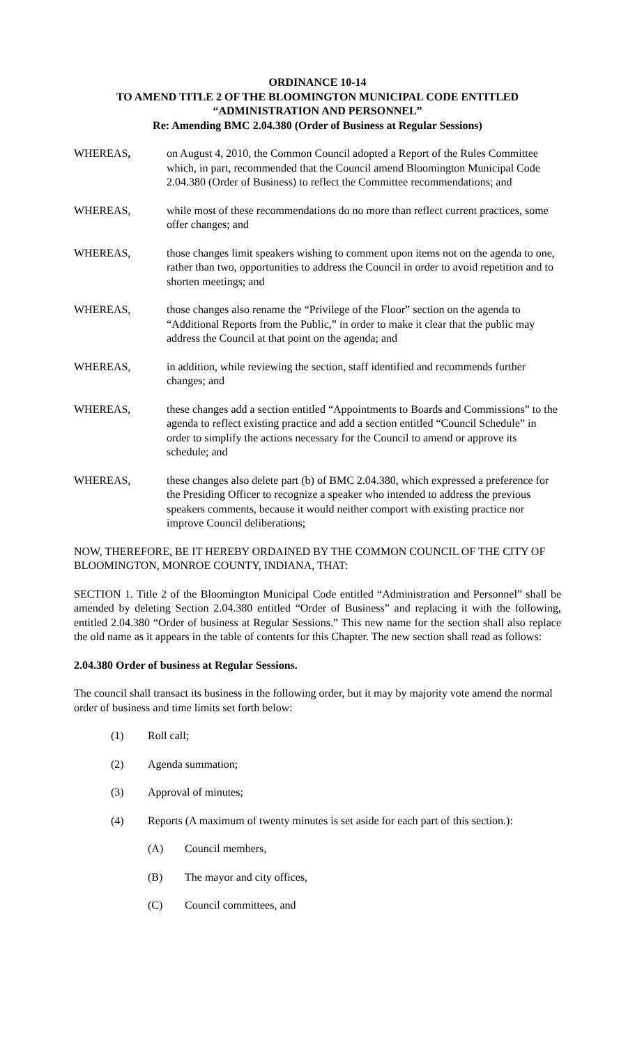ORDINANCE 10-14
TO AMEND TITLE 2 OF THE BLOOMINGTON MUNICIPAL CODE ENTITLED
“ADMINISTRATION AND PERSONNEL”
Re: Amending BMC 2.04.380 (Order of Business at Regular Sessions)
WHEREAS, on August 4, 2010, the Common Council adopted a Report of the Rules Committee which, in part, recommended that the Council amend Bloomington Municipal Code 2.04.380 (Order of Business) to reflect the Committee recommendations; and
WHEREAS, while most of these recommendations do no more than reflect current practices, some offer changes; and
WHEREAS, those changes limit speakers wishing to comment upon items not on the agenda to one, rather than two, opportunities to address the Council in order to avoid repetition and to shorten meetings; and
WHEREAS, those changes also rename the “Privilege of the Floor” section on the agenda to “Additional Reports from the Public,” in order to make it clear that the public may address the Council at that point on the agenda; and
WHEREAS, in addition, while reviewing the section, staff identified and recommends further changes; and
WHEREAS, these changes add a section entitled “Appointments to Boards and Commissions” to the agenda to reflect existing practice and add a section entitled “Council Schedule” in order to simplify the actions necessary for the Council to amend or approve its schedule; and
WHEREAS, these changes also delete part (b) of BMC 2.04.380, which expressed a preference for the Presiding Officer to recognize a speaker who intended to address the previous speakers comments, because it would neither comport with existing practice nor improve Council deliberations;
NOW, THEREFORE, BE IT HEREBY ORDAINED BY THE COMMON COUNCIL OF THE CITY OF BLOOMINGTON, MONROE COUNTY, INDIANA, THAT:
SECTION 1. Title 2 of the Bloomington Municipal Code entitled “Administration and Personnel” shall be amended by deleting Section 2.04.380 entitled “Order of Business” and replacing it with the following, entitled 2.04.380 “Order of business at Regular Sessions.” This new name for the section shall also replace the old name as it appears in the table of contents for this Chapter. The new section shall read as follows:
2.04.380 Order of business at Regular Sessions.
The council shall transact its business in the following order, but it may by majority vote amend the normal order of business and time limits set forth below:
(1) Roll call;
(2) Agenda summation;
(3) Approval of minutes;
(4) Reports (A maximum of twenty minutes is set aside for each part of this section.):
(A) Council members,
(B) The mayor and city offices,
(C) Council committees, and